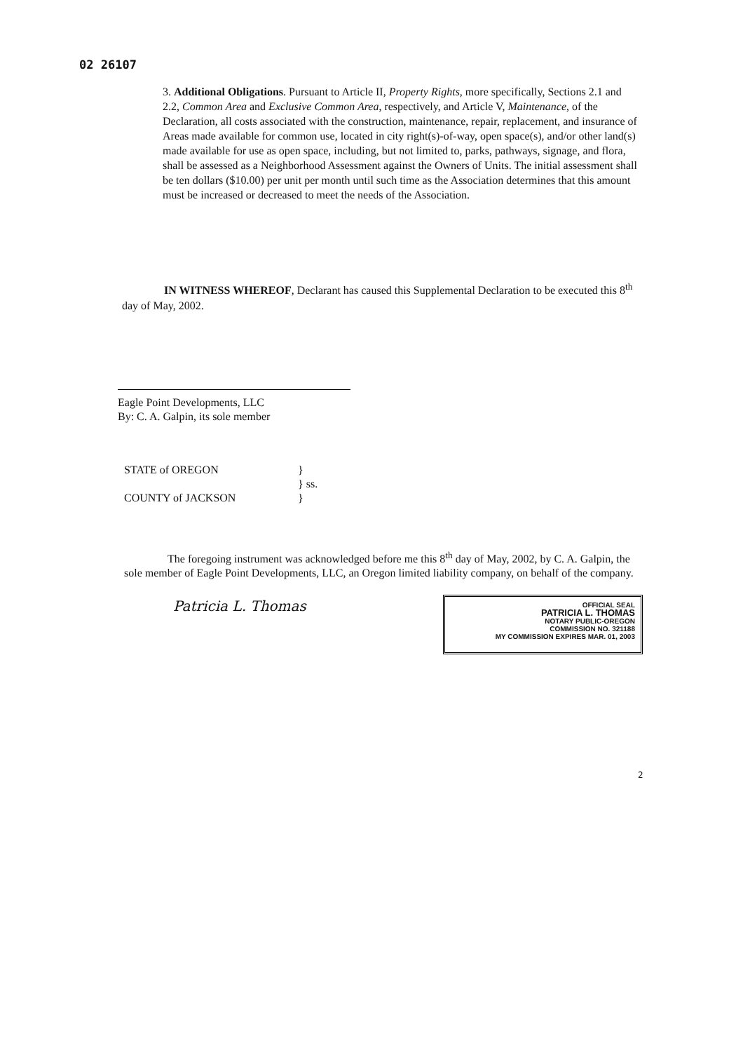02 26107
3. Additional Obligations. Pursuant to Article II, Property Rights, more specifically, Sections 2.1 and 2.2, Common Area and Exclusive Common Area, respectively, and Article V, Maintenance, of the Declaration, all costs associated with the construction, maintenance, repair, replacement, and insurance of Areas made available for common use, located in city right(s)-of-way, open space(s), and/or other land(s) made available for use as open space, including, but not limited to, parks, pathways, signage, and flora, shall be assessed as a Neighborhood Assessment against the Owners of Units. The initial assessment shall be ten dollars ($10.00) per unit per month until such time as the Association determines that this amount must be increased or decreased to meet the needs of the Association.
IN WITNESS WHEREOF, Declarant has caused this Supplemental Declaration to be executed this 8<sup>th</sup> day of May, 2002.
Eagle Point Developments, LLC
By: C. A. Galpin, its sole member
| STATE of OREGON | } |
| | } ss. |
| COUNTY of JACKSON | } |
The foregoing instrument was acknowledged before me this 8<sup>th</sup> day of May, 2002, by C. A. Galpin, the sole member of Eagle Point Developments, LLC, an Oregon limited liability company, on behalf of the company.
Patricia L. Thomas
OFFICIAL SEAL
PATRICIA L. THOMAS
NOTARY PUBLIC-OREGON
COMMISSION NO. 321188
MY COMMISSION EXPIRES MAR. 01, 2003
2